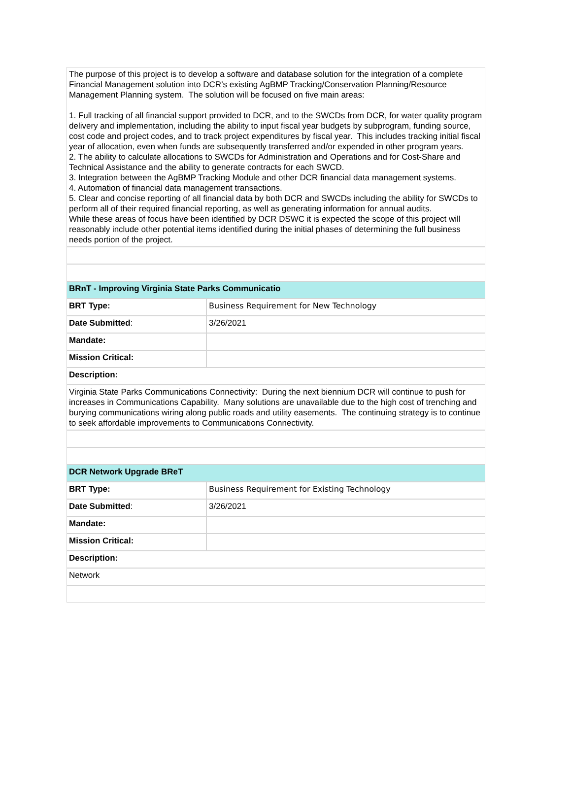| The purpose of this project is to develop a software and database solution for the integration of a complete Financial Management solution into DCR’s existing AgBMP Tracking/Conservation Planning/Resource Management Planning system. The solution will be focused on five main areas: 1. Full tracking of all financial support provided to DCR, and to the SWCDs from DCR, for water quality program delivery and implementation, including the ability to input fiscal year budgets by subprogram, funding source, cost code and project codes, and to track project expenditures by fiscal year. This includes tracking initial fiscal year of allocation, even when funds are subsequently transferred and/or expended in other program years. 2. The ability to calculate allocations to SWCDs for Administration and Operations and for Cost-Share and Technical Assistance and the ability to generate contracts for each SWCD. 3. Integration between the AgBMP Tracking Module and other DCR financial data management systems. 4. Automation of financial data management transactions. 5. Clear and concise reporting of all financial data by both DCR and SWCDs including the ability for SWCDs to perform all of their required financial reporting, as well as generating information for annual audits. While these areas of focus have been identified by DCR DSWC it is expected the scope of this project will reasonably include other potential items identified during the initial phases of determining the full business needs portion of the project. | |
| BRnT - Improving Virginia State Parks Communicatio | |
| BRT Type: | Business Requirement for New Technology |
| Date Submitted : | 3/26/2021 |
| Mandate: | |
| Mission Critical: | |
| Description: | |
| Virginia State Parks Communications Connectivity: During the next biennium DCR will continue to push for increases in Communications Capability. Many solutions are unavailable due to the high cost of trenching and burying communications wiring along public roads and utility easements. The continuing strategy is to continue to seek affordable improvements to Communications Connectivity. | |
| DCR Network Upgrade BReT | |
| BRT Type: | Business Requirement for Existing Technology |
| Date Submitted : | 3/26/2021 |
| Mandate: | |
| Mission Critical: | |
| Description: | |
| Network | |